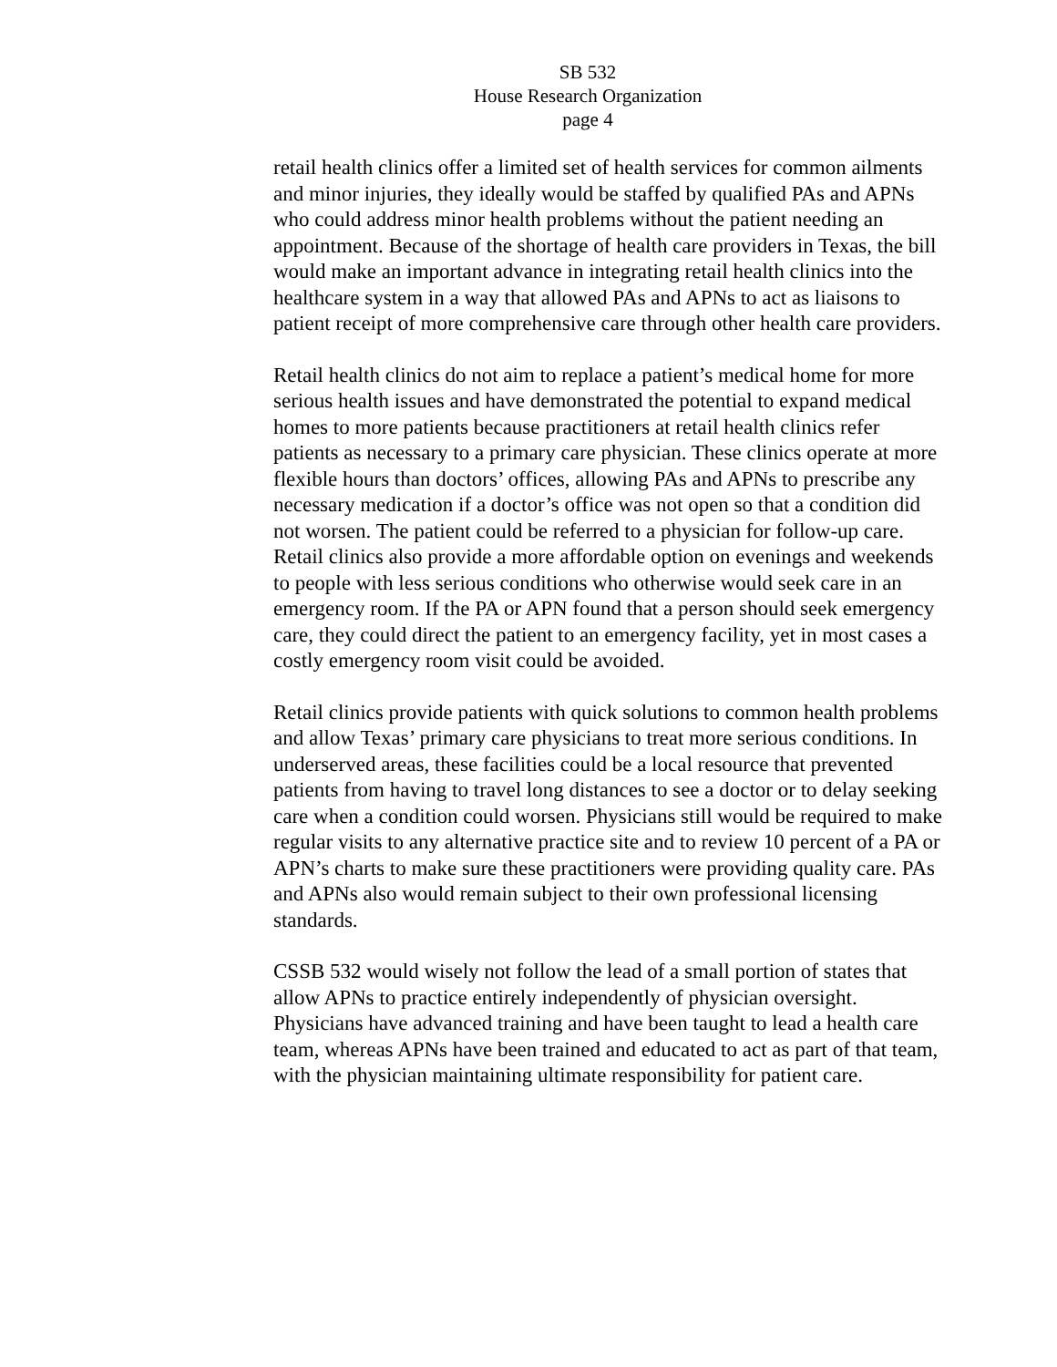SB 532
House Research Organization
page 4
retail health clinics offer a limited set of health services for common ailments and minor injuries, they ideally would be staffed by qualified PAs and APNs who could address minor health problems without the patient needing an appointment. Because of the shortage of health care providers in Texas, the bill would make an important advance in integrating retail health clinics into the healthcare system in a way that allowed PAs and APNs to act as liaisons to patient receipt of more comprehensive care through other health care providers.
Retail health clinics do not aim to replace a patient’s medical home for more serious health issues and have demonstrated the potential to expand medical homes to more patients because practitioners at retail health clinics refer patients as necessary to a primary care physician. These clinics operate at more flexible hours than doctors’ offices, allowing PAs and APNs to prescribe any necessary medication if a doctor’s office was not open so that a condition did not worsen. The patient could be referred to a physician for follow-up care. Retail clinics also provide a more affordable option on evenings and weekends to people with less serious conditions who otherwise would seek care in an emergency room. If the PA or APN found that a person should seek emergency care, they could direct the patient to an emergency facility, yet in most cases a costly emergency room visit could be avoided.
Retail clinics provide patients with quick solutions to common health problems and allow Texas’ primary care physicians to treat more serious conditions. In underserved areas, these facilities could be a local resource that prevented patients from having to travel long distances to see a doctor or to delay seeking care when a condition could worsen. Physicians still would be required to make regular visits to any alternative practice site and to review 10 percent of a PA or APN’s charts to make sure these practitioners were providing quality care. PAs and APNs also would remain subject to their own professional licensing standards.
CSSB 532 would wisely not follow the lead of a small portion of states that allow APNs to practice entirely independently of physician oversight. Physicians have advanced training and have been taught to lead a health care team, whereas APNs have been trained and educated to act as part of that team, with the physician maintaining ultimate responsibility for patient care.